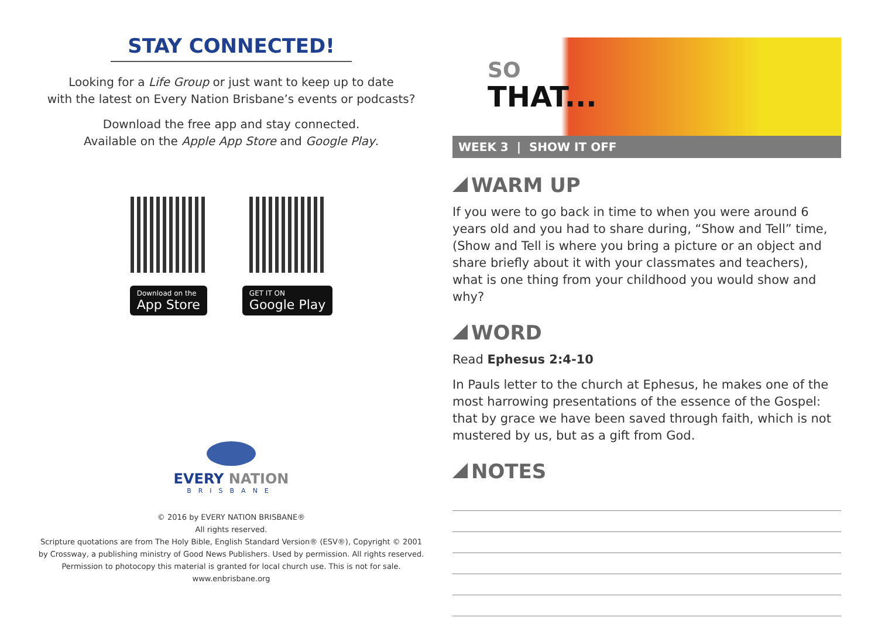STAY CONNECTED!
Looking for a Life Group or just want to keep up to date
with the latest on Every Nation Brisbane’s events or podcasts?
Download the free app and stay connected.
Available on the Apple App Store and Google Play.
Download on the
App Store
GET IT ON
Google Play
EVERY NATION
BRISBANE
© 2016 by EVERY NATION BRISBANE®
All rights reserved.
Scripture quotations are from The Holy Bible, English Standard Version® (ESV®), Copyright © 2001
by Crossway, a publishing ministry of Good News Publishers. Used by permission. All rights reserved.
Permission to photocopy this material is granted for local church use. This is not for sale.
www.enbrisbane.org
SO
THAT...
WEEK 3 | SHOW IT OFF
WARM UP
If you were to go back in time to when you were around 6 years old and you had to share during, “Show and Tell” time, (Show and Tell is where you bring a picture or an object and share briefly about it with your classmates and teachers), what is one thing from your childhood you would show and why?
WORD
Read Ephesus 2:4-10
In Pauls letter to the church at Ephesus, he makes one of the most harrowing presentations of the essence of the Gospel: that by grace we have been saved through faith, which is not mustered by us, but as a gift from God.
NOTES